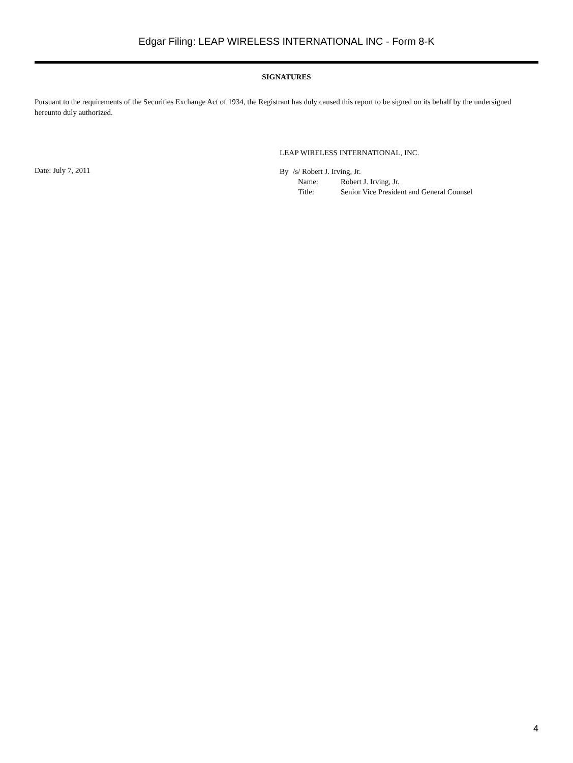Edgar Filing: LEAP WIRELESS INTERNATIONAL INC - Form 8-K
SIGNATURES
Pursuant to the requirements of the Securities Exchange Act of 1934, the Registrant has duly caused this report to be signed on its behalf by the undersigned hereunto duly authorized.
LEAP WIRELESS INTERNATIONAL, INC.
Date: July 7, 2011
| By | /s/ Robert J. Irving, Jr. | |
| | Name: | Robert J. Irving, Jr. |
| | Title: | Senior Vice President and General Counsel |
4